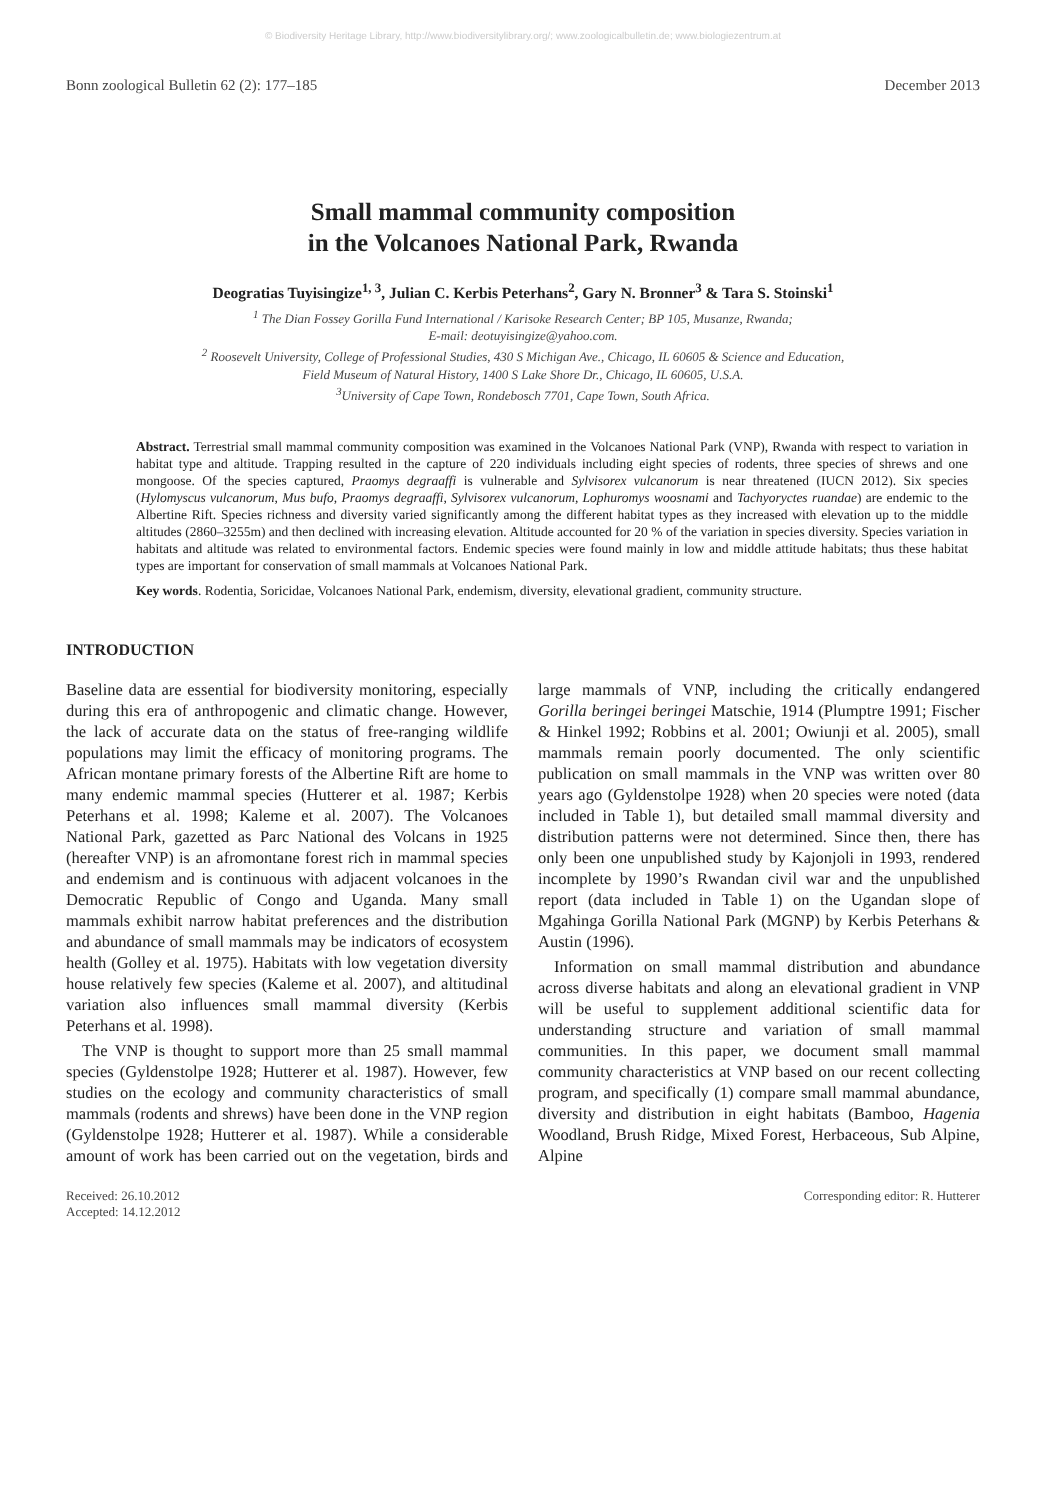© Biodiversity Heritage Library, http://www.biodiversitylibrary.org/; www.zoologicalbulletin.de; www.biologiezentrum.at
Bonn zoological Bulletin 62 (2): 177–185 December 2013
Small mammal community composition
in the Volcanoes National Park, Rwanda
Deogratias Tuyisingize<sup>1, 3</sup>, Julian C. Kerbis Peterhans<sup>2</sup>, Gary N. Bronner<sup>3</sup> & Tara S. Stoinski<sup>1</sup>
<sup>1</sup> The Dian Fossey Gorilla Fund International / Karisoke Research Center; BP 105, Musanze, Rwanda;
E-mail: deotuyisingize@yahoo.com.
<sup>2</sup> Roosevelt University, College of Professional Studies, 430 S Michigan Ave., Chicago, IL 60605 & Science and Education,
Field Museum of Natural History, 1400 S Lake Shore Dr., Chicago, IL 60605, U.S.A.
<sup>3</sup> University of Cape Town, Rondebosch 7701, Cape Town, South Africa.
Abstract. Terrestrial small mammal community composition was examined in the Volcanoes National Park (VNP), Rwanda with respect to variation in habitat type and altitude. Trapping resulted in the capture of 220 individuals including eight species of rodents, three species of shrews and one mongoose. Of the species captured, Praomys degraaffi is vulnerable and Sylvisorex vulcanorum is near threatened (IUCN 2012). Six species (Hylomyscus vulcanorum, Mus bufo, Praomys degraaffi, Sylvisorex vulcanorum, Lophuromys woosnami and Tachyoryctes ruandae) are endemic to the Albertine Rift. Species richness and diversity varied significantly among the different habitat types as they increased with elevation up to the middle altitudes (2860–3255m) and then declined with increasing elevation. Altitude accounted for 20 % of the variation in species diversity. Species variation in habitats and altitude was related to environmental factors. Endemic species were found mainly in low and middle attitude habitats; thus these habitat types are important for conservation of small mammals at Volcanoes National Park.
Key words. Rodentia, Soricidae, Volcanoes National Park, endemism, diversity, elevational gradient, community structure.
INTRODUCTION
Baseline data are essential for biodiversity monitoring, especially during this era of anthropogenic and climatic change. However, the lack of accurate data on the status of free-ranging wildlife populations may limit the efficacy of monitoring programs. The African montane primary forests of the Albertine Rift are home to many endemic mammal species (Hutterer et al. 1987; Kerbis Peterhans et al. 1998; Kaleme et al. 2007). The Volcanoes National Park, gazetted as Parc National des Volcans in 1925 (hereafter VNP) is an afromontane forest rich in mammal species and endemism and is continuous with adjacent volcanoes in the Democratic Republic of Congo and Uganda. Many small mammals exhibit narrow habitat preferences and the distribution and abundance of small mammals may be indicators of ecosystem health (Golley et al. 1975). Habitats with low vegetation diversity house relatively few species (Kaleme et al. 2007), and altitudinal variation also influences small mammal diversity (Kerbis Peterhans et al. 1998).
The VNP is thought to support more than 25 small mammal species (Gyldenstolpe 1928; Hutterer et al. 1987). However, few studies on the ecology and community characteristics of small mammals (rodents and shrews) have been done in the VNP region (Gyldenstolpe 1928; Hutterer et al. 1987). While a considerable amount of work has been carried out on the vegetation, birds and large mammals of VNP, including the critically endangered Gorilla beringei beringei Matschie, 1914 (Plumptre 1991; Fischer & Hinkel 1992; Robbins et al. 2001; Owiunji et al. 2005), small mammals remain poorly documented. The only scientific publication on small mammals in the VNP was written over 80 years ago (Gyldenstolpe 1928) when 20 species were noted (data included in Table 1), but detailed small mammal diversity and distribution patterns were not determined. Since then, there has only been one unpublished study by Kajonjoli in 1993, rendered incomplete by 1990’s Rwandan civil war and the unpublished report (data included in Table 1) on the Ugandan slope of Mgahinga Gorilla National Park (MGNP) by Kerbis Peterhans & Austin (1996).
Information on small mammal distribution and abundance across diverse habitats and along an elevational gradient in VNP will be useful to supplement additional scientific data for understanding structure and variation of small mammal communities. In this paper, we document small mammal community characteristics at VNP based on our recent collecting program, and specifically (1) compare small mammal abundance, diversity and distribution in eight habitats (Bamboo, Hagenia Woodland, Brush Ridge, Mixed Forest, Herbaceous, Sub Alpine, Alpine
Received: 26.10.2012
Accepted: 14.12.2012 Corresponding editor: R. Hutterer